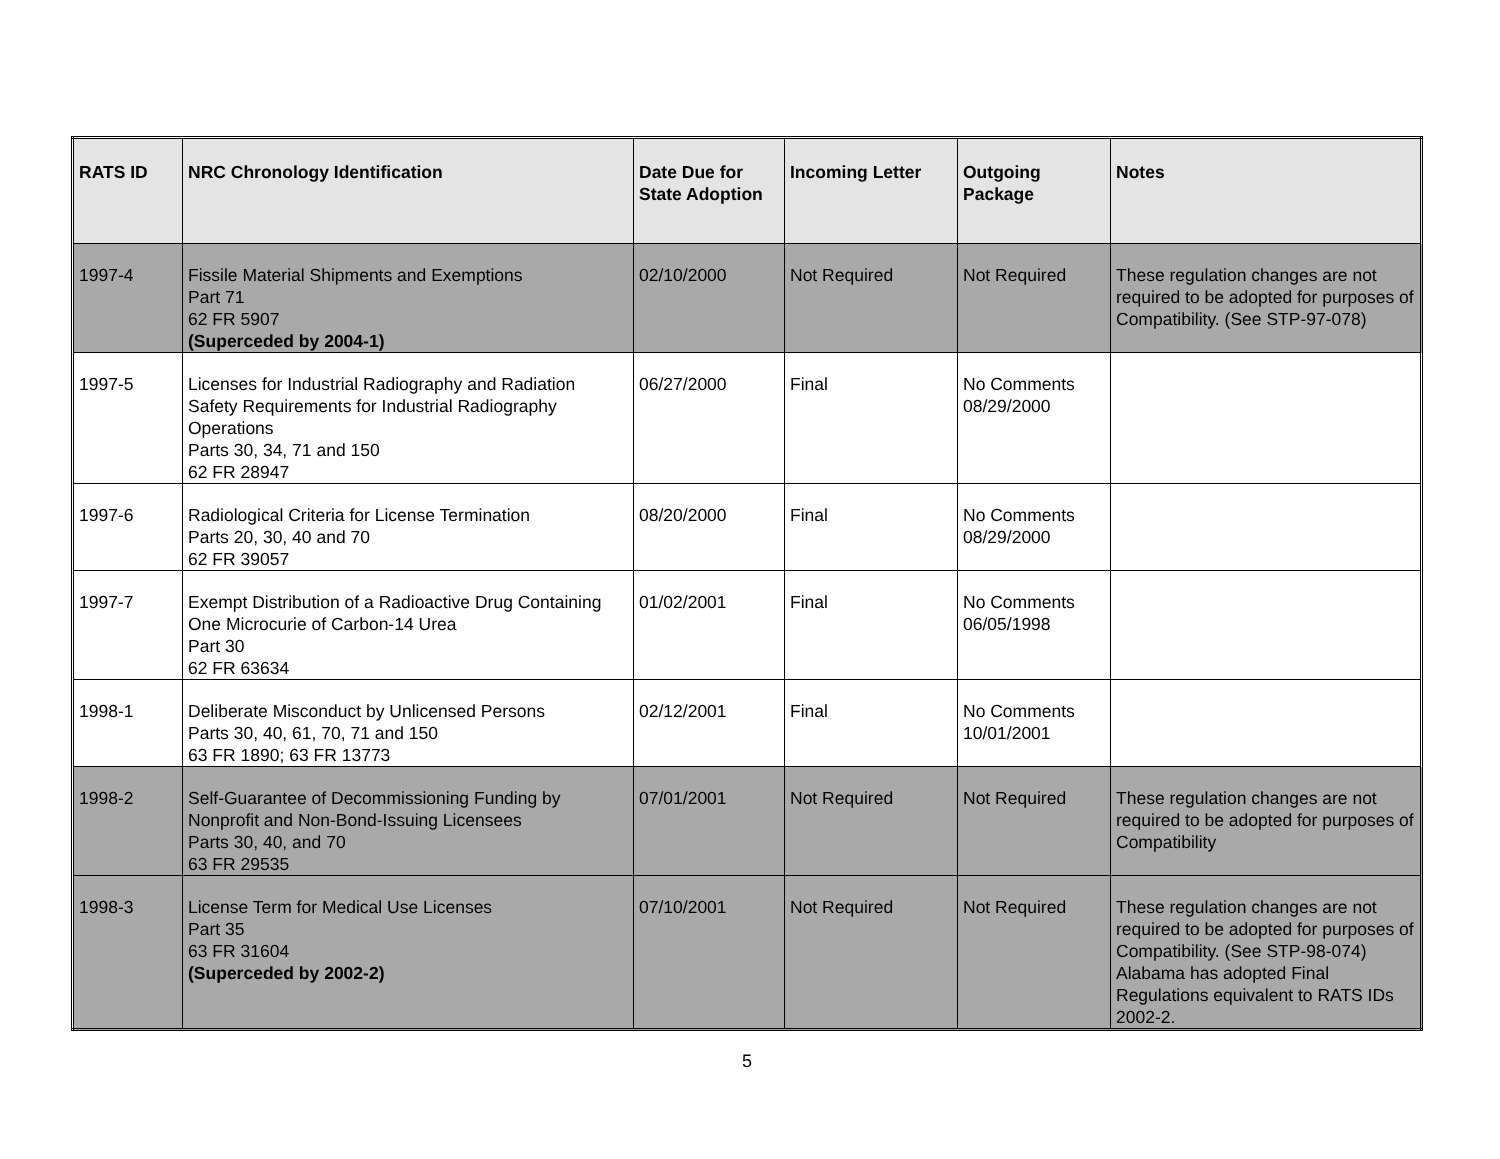| RATS ID | NRC Chronology Identification | Date Due for State Adoption | Incoming Letter | Outgoing Package | Notes |
| --- | --- | --- | --- | --- | --- |
| 1997-4 | Fissile Material Shipments and Exemptions Part 71 62 FR 5907 (Superceded by 2004-1) | 02/10/2000 | Not Required | Not Required | These regulation changes are not required to be adopted for purposes of Compatibility. (See STP-97-078) |
| 1997-5 | Licenses for Industrial Radiography and Radiation Safety Requirements for Industrial Radiography Operations Parts 30, 34, 71 and 150 62 FR 28947 | 06/27/2000 | Final | No Comments 08/29/2000 | |
| 1997-6 | Radiological Criteria for License Termination Parts 20, 30, 40 and 70 62 FR 39057 | 08/20/2000 | Final | No Comments 08/29/2000 | |
| 1997-7 | Exempt Distribution of a Radioactive Drug Containing One Microcurie of Carbon-14 Urea Part 30 62 FR 63634 | 01/02/2001 | Final | No Comments 06/05/1998 | |
| 1998-1 | Deliberate Misconduct by Unlicensed Persons Parts 30, 40, 61, 70, 71 and 150 63 FR 1890; 63 FR 13773 | 02/12/2001 | Final | No Comments 10/01/2001 | |
| 1998-2 | Self-Guarantee of Decommissioning Funding by Nonprofit and Non-Bond-Issuing Licensees Parts 30, 40, and 70 63 FR 29535 | 07/01/2001 | Not Required | Not Required | These regulation changes are not required to be adopted for purposes of Compatibility |
| 1998-3 | License Term for Medical Use Licenses Part 35 63 FR 31604 (Superceded by 2002-2) | 07/10/2001 | Not Required | Not Required | These regulation changes are not required to be adopted for purposes of Compatibility. (See STP-98-074) Alabama has adopted Final Regulations equivalent to RATS IDs 2002-2. |
5